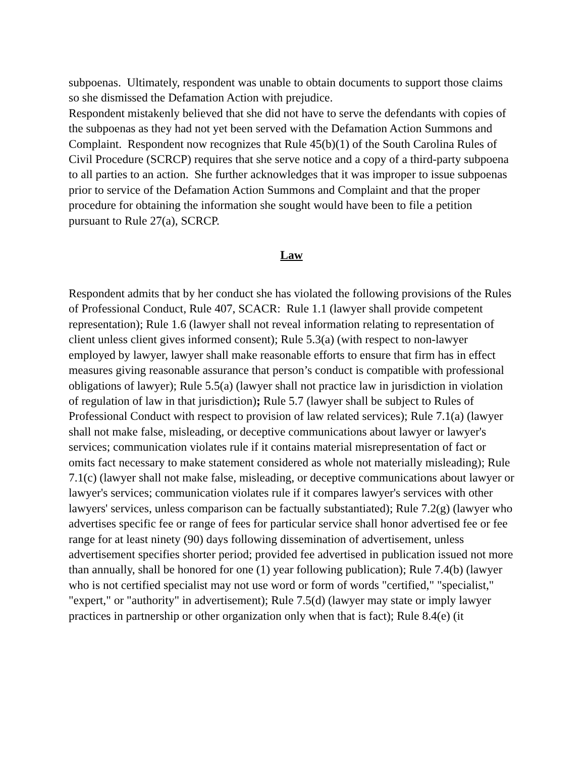subpoenas. Ultimately, respondent was unable to obtain documents to support those claims so she dismissed the Defamation Action with prejudice.
Respondent mistakenly believed that she did not have to serve the defendants with copies of the subpoenas as they had not yet been served with the Defamation Action Summons and Complaint. Respondent now recognizes that Rule 45(b)(1) of the South Carolina Rules of Civil Procedure (SCRCP) requires that she serve notice and a copy of a third-party subpoena to all parties to an action. She further acknowledges that it was improper to issue subpoenas prior to service of the Defamation Action Summons and Complaint and that the proper procedure for obtaining the information she sought would have been to file a petition pursuant to Rule 27(a), SCRCP.
Law
Respondent admits that by her conduct she has violated the following provisions of the Rules of Professional Conduct, Rule 407, SCACR: Rule 1.1 (lawyer shall provide competent representation); Rule 1.6 (lawyer shall not reveal information relating to representation of client unless client gives informed consent); Rule 5.3(a) (with respect to non-lawyer employed by lawyer, lawyer shall make reasonable efforts to ensure that firm has in effect measures giving reasonable assurance that person’s conduct is compatible with professional obligations of lawyer); Rule 5.5(a) (lawyer shall not practice law in jurisdiction in violation of regulation of law in that jurisdiction); Rule 5.7 (lawyer shall be subject to Rules of Professional Conduct with respect to provision of law related services); Rule 7.1(a) (lawyer shall not make false, misleading, or deceptive communications about lawyer or lawyer's services; communication violates rule if it contains material misrepresentation of fact or omits fact necessary to make statement considered as whole not materially misleading); Rule 7.1(c) (lawyer shall not make false, misleading, or deceptive communications about lawyer or lawyer's services; communication violates rule if it compares lawyer's services with other lawyers' services, unless comparison can be factually substantiated); Rule 7.2(g) (lawyer who advertises specific fee or range of fees for particular service shall honor advertised fee or fee range for at least ninety (90) days following dissemination of advertisement, unless advertisement specifies shorter period; provided fee advertised in publication issued not more than annually, shall be honored for one (1) year following publication); Rule 7.4(b) (lawyer who is not certified specialist may not use word or form of words "certified," "specialist," "expert," or "authority" in advertisement); Rule 7.5(d) (lawyer may state or imply lawyer practices in partnership or other organization only when that is fact); Rule 8.4(e) (it